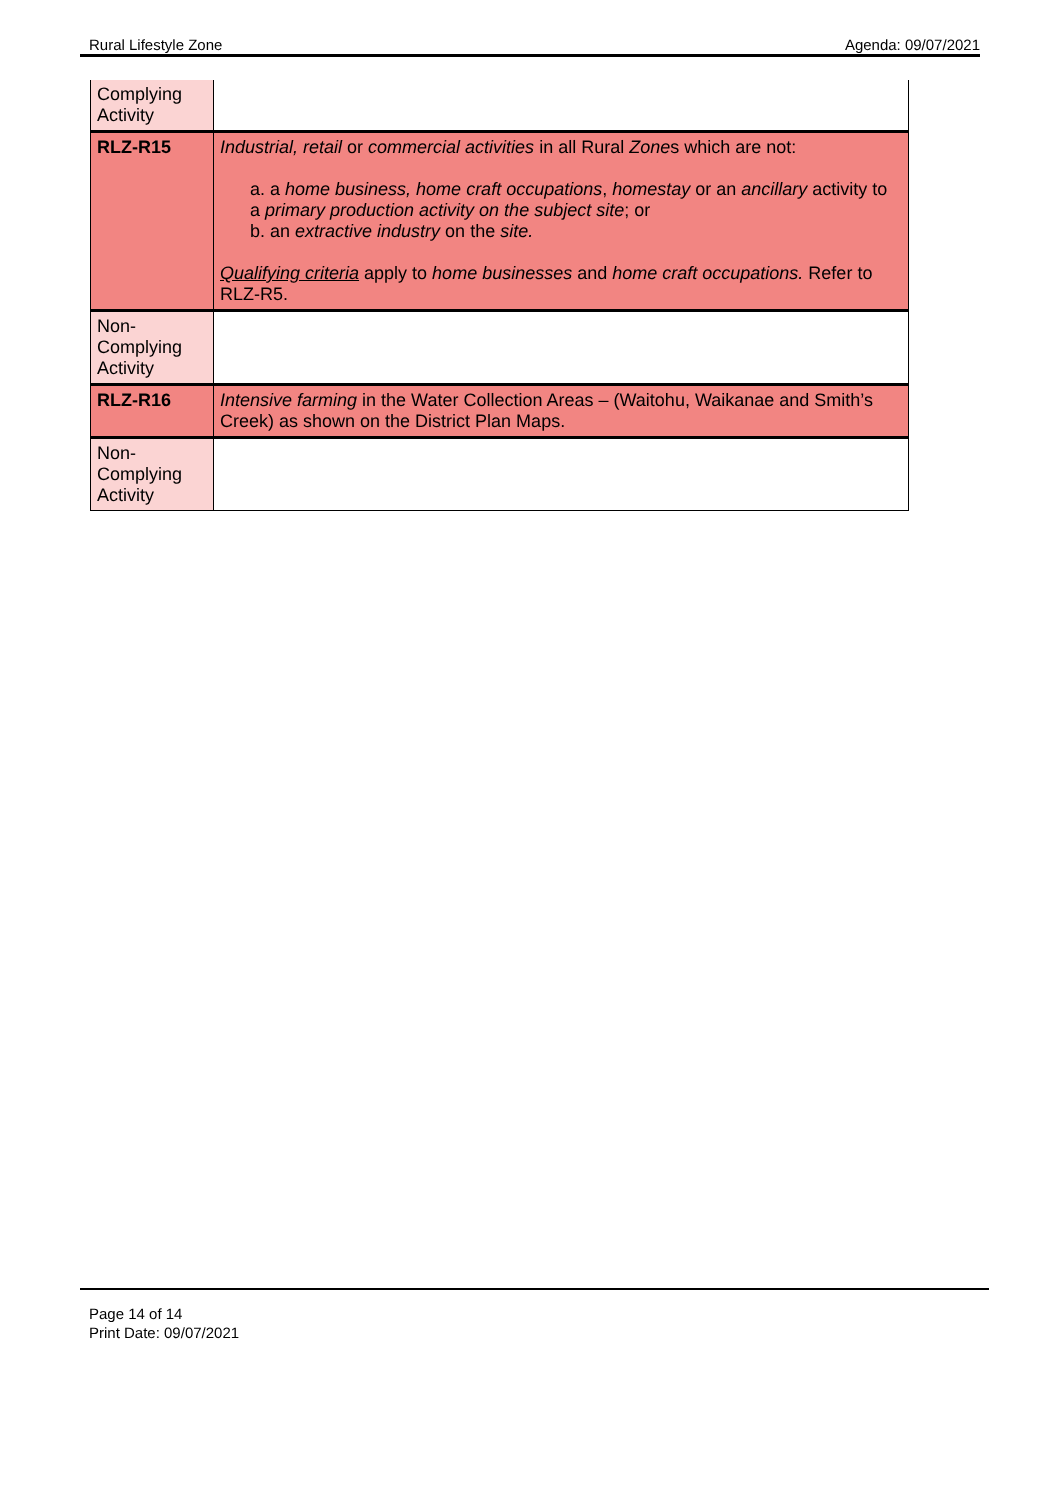Rural Lifestyle Zone Agenda: 09/07/2021
| Complying Activity | |
| RLZ-R15 | Industrial, retail or commercial activities in all Rural Zone s which are not: a. a home business, home craft occupations , homestay or an ancillary activity to a primary production activity on the subject site ; or b. an extractive industry on the site. Qualifying criteria apply to home businesses and home craft occupations. Refer to RLZ-R5. |
| Non- Complying Activity | |
| RLZ-R16 | Intensive farming in the Water Collection Areas – (Waitohu, Waikanae and Smith’s Creek) as shown on the District Plan Maps. |
| Non- Complying Activity | |
Page 14 of 14
Print Date: 09/07/2021